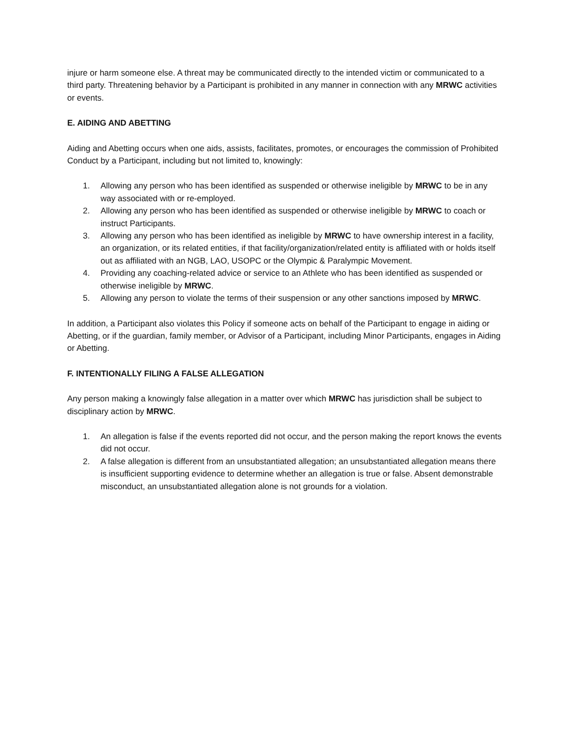injure or harm someone else. A threat may be communicated directly to the intended victim or communicated to a third party. Threatening behavior by a Participant is prohibited in any manner in connection with any MRWC activities or events.
E. AIDING AND ABETTING
Aiding and Abetting occurs when one aids, assists, facilitates, promotes, or encourages the commission of Prohibited Conduct by a Participant, including but not limited to, knowingly:
1. Allowing any person who has been identified as suspended or otherwise ineligible by MRWC to be in any way associated with or re-employed.
2. Allowing any person who has been identified as suspended or otherwise ineligible by MRWC to coach or instruct Participants.
3. Allowing any person who has been identified as ineligible by MRWC to have ownership interest in a facility, an organization, or its related entities, if that facility/organization/related entity is affiliated with or holds itself out as affiliated with an NGB, LAO, USOPC or the Olympic & Paralympic Movement.
4. Providing any coaching-related advice or service to an Athlete who has been identified as suspended or otherwise ineligible by MRWC.
5. Allowing any person to violate the terms of their suspension or any other sanctions imposed by MRWC.
In addition, a Participant also violates this Policy if someone acts on behalf of the Participant to engage in aiding or Abetting, or if the guardian, family member, or Advisor of a Participant, including Minor Participants, engages in Aiding or Abetting.
F. INTENTIONALLY FILING A FALSE ALLEGATION
Any person making a knowingly false allegation in a matter over which MRWC has jurisdiction shall be subject to disciplinary action by MRWC.
1. An allegation is false if the events reported did not occur, and the person making the report knows the events did not occur.
2. A false allegation is different from an unsubstantiated allegation; an unsubstantiated allegation means there is insufficient supporting evidence to determine whether an allegation is true or false. Absent demonstrable misconduct, an unsubstantiated allegation alone is not grounds for a violation.